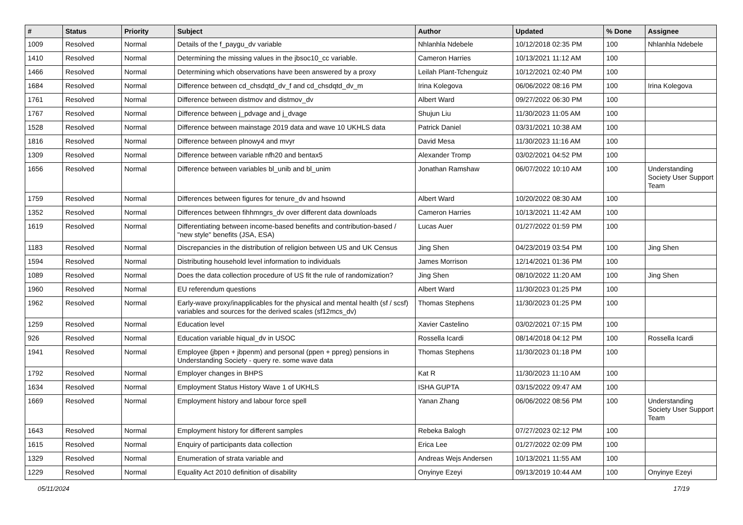| # | Status | Priority | Subject | Author | Updated | % Done | Assignee |
| --- | --- | --- | --- | --- | --- | --- | --- |
| 1009 | Resolved | Normal | Details of the f_paygu_dv variable | Nhlanhla Ndebele | 10/12/2018 02:35 PM | 100 | Nhlanhla Ndebele |
| 1410 | Resolved | Normal | Determining the missing values in the jbsoc10_cc variable. | Cameron Harries | 10/13/2021 11:12 AM | 100 | |
| 1466 | Resolved | Normal | Determining which observations have been answered by a proxy | Leilah Plant-Tchenguiz | 10/12/2021 02:40 PM | 100 | |
| 1684 | Resolved | Normal | Difference between cd_chsdqtd_dv_f and cd_chsdqtd_dv_m | Irina Kolegova | 06/06/2022 08:16 PM | 100 | Irina Kolegova |
| 1761 | Resolved | Normal | Difference between distmov and distmov_dv | Albert Ward | 09/27/2022 06:30 PM | 100 | |
| 1767 | Resolved | Normal | Difference between j_pdvage and j_dvage | Shujun Liu | 11/30/2023 11:05 AM | 100 | |
| 1528 | Resolved | Normal | Difference between mainstage 2019 data and wave 10 UKHLS data | Patrick Daniel | 03/31/2021 10:38 AM | 100 | |
| 1816 | Resolved | Normal | Difference between plnowy4 and mvyr | David Mesa | 11/30/2023 11:16 AM | 100 | |
| 1309 | Resolved | Normal | Difference between variable nfh20 and bentax5 | Alexander Tromp | 03/02/2021 04:52 PM | 100 | |
| 1656 | Resolved | Normal | Difference between variables bl_unib and bl_unim | Jonathan Ramshaw | 06/07/2022 10:10 AM | 100 | Understanding Society User Support Team |
| 1759 | Resolved | Normal | Differences between figures for tenure_dv and hsownd | Albert Ward | 10/20/2022 08:30 AM | 100 | |
| 1352 | Resolved | Normal | Differences between fihhmngrs_dv over different data downloads | Cameron Harries | 10/13/2021 11:42 AM | 100 | |
| 1619 | Resolved | Normal | Differentiating between income-based benefits and contribution-based / "new style" benefits (JSA, ESA) | Lucas Auer | 01/27/2022 01:59 PM | 100 | |
| 1183 | Resolved | Normal | Discrepancies in the distribution of religion between US and UK Census | Jing Shen | 04/23/2019 03:54 PM | 100 | Jing Shen |
| 1594 | Resolved | Normal | Distributing household level information to individuals | James Morrison | 12/14/2021 01:36 PM | 100 | |
| 1089 | Resolved | Normal | Does the data collection procedure of US fit the rule of randomization? | Jing Shen | 08/10/2022 11:20 AM | 100 | Jing Shen |
| 1960 | Resolved | Normal | EU referendum questions | Albert Ward | 11/30/2023 01:25 PM | 100 | |
| 1962 | Resolved | Normal | Early-wave proxy/inapplicables for the physical and mental health (sf / scsf) variables and sources for the derived scales (sf12mcs_dv) | Thomas Stephens | 11/30/2023 01:25 PM | 100 | |
| 1259 | Resolved | Normal | Education level | Xavier Castelino | 03/02/2021 07:15 PM | 100 | |
| 926 | Resolved | Normal | Education variable hiqual_dv in USOC | Rossella Icardi | 08/14/2018 04:12 PM | 100 | Rossella Icardi |
| 1941 | Resolved | Normal | Employee (jbpen + jbpenm) and personal (ppen + ppreg) pensions in Understanding Society - query re. some wave data | Thomas Stephens | 11/30/2023 01:18 PM | 100 | |
| 1792 | Resolved | Normal | Employer changes in BHPS | Kat R | 11/30/2023 11:10 AM | 100 | |
| 1634 | Resolved | Normal | Employment Status History Wave 1 of UKHLS | ISHA GUPTA | 03/15/2022 09:47 AM | 100 | |
| 1669 | Resolved | Normal | Employment history and labour force spell | Yanan Zhang | 06/06/2022 08:56 PM | 100 | Understanding Society User Support Team |
| 1643 | Resolved | Normal | Employment history for different samples | Rebeka Balogh | 07/27/2023 02:12 PM | 100 | |
| 1615 | Resolved | Normal | Enquiry of participants data collection | Erica Lee | 01/27/2022 02:09 PM | 100 | |
| 1329 | Resolved | Normal | Enumeration of strata variable and | Andreas Wejs Andersen | 10/13/2021 11:55 AM | 100 | |
| 1229 | Resolved | Normal | Equality Act 2010 definition of disability | Onyinye Ezeyi | 09/13/2019 10:44 AM | 100 | Onyinye Ezeyi |
05/11/2024 17/19